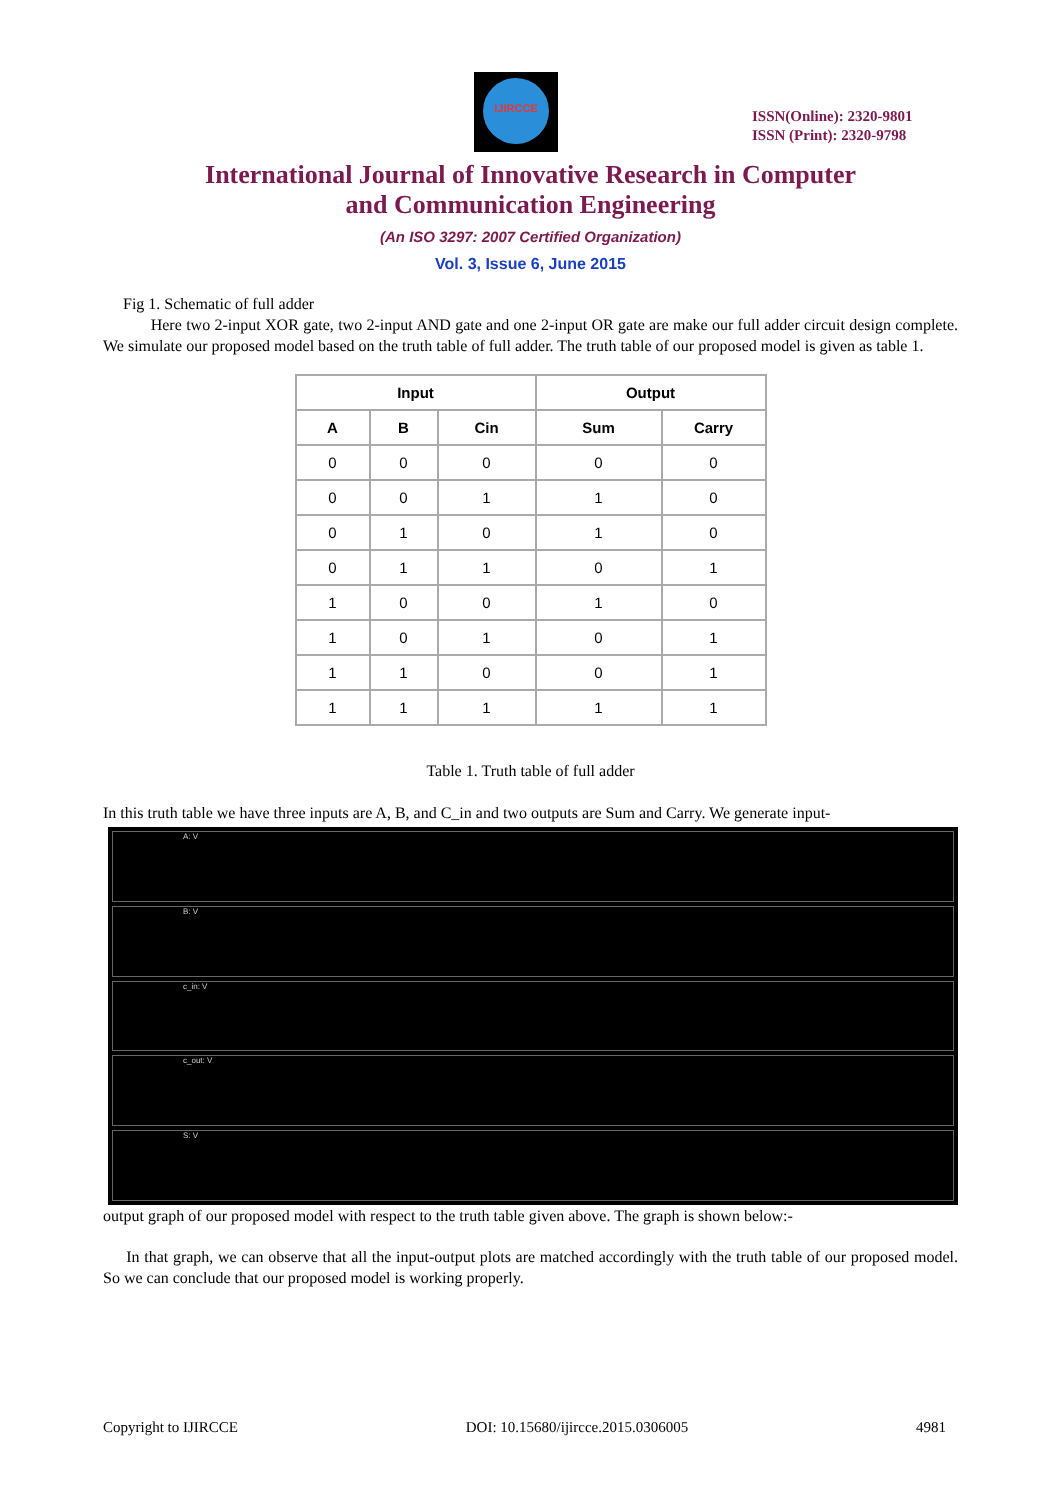IJIRCCE
ISSN(Online): 2320-9801
ISSN (Print): 2320-9798
International Journal of Innovative Research in Computer
and Communication Engineering
(An ISO 3297: 2007 Certified Organization)
Vol. 3, Issue 6, June 2015
Fig 1. Schematic of full adder
Here two 2-input XOR gate, two 2-input AND gate and one 2-input OR gate are make our full adder circuit design complete. We simulate our proposed model based on the truth table of full adder. The truth table of our proposed model is given as table 1.
| Input | | | Output | |
| --- | --- | --- | --- | --- |
| A | B | Cin | Sum | Carry |
| 0 | 0 | 0 | 0 | 0 |
| 0 | 0 | 1 | 1 | 0 |
| 0 | 1 | 0 | 1 | 0 |
| 0 | 1 | 1 | 0 | 1 |
| 1 | 0 | 0 | 1 | 0 |
| 1 | 0 | 1 | 0 | 1 |
| 1 | 1 | 0 | 0 | 1 |
| 1 | 1 | 1 | 1 | 1 |
Table 1. Truth table of full adder
In this truth table we have three inputs are A, B, and C_in and two outputs are Sum and Carry. We generate input-
A: V
B: V
c_in: V
c_out: V
S: V
output graph of our proposed model with respect to the truth table given above. The graph is shown below:-
In that graph, we can observe that all the input-output plots are matched accordingly with the truth table of our proposed model. So we can conclude that our proposed model is working properly.
Copyright to IJIRCCE DOI: 10.15680/ijircce.2015.0306005 4981